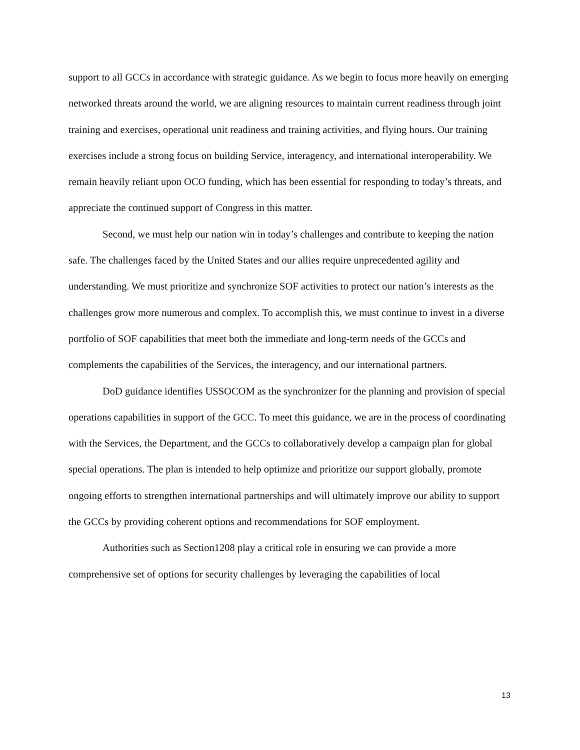support to all GCCs in accordance with strategic guidance. As we begin to focus more heavily on emerging networked threats around the world, we are aligning resources to maintain current readiness through joint training and exercises, operational unit readiness and training activities, and flying hours. Our training exercises include a strong focus on building Service, interagency, and international interoperability. We remain heavily reliant upon OCO funding, which has been essential for responding to today’s threats, and appreciate the continued support of Congress in this matter.
Second, we must help our nation win in today’s challenges and contribute to keeping the nation safe. The challenges faced by the United States and our allies require unprecedented agility and understanding. We must prioritize and synchronize SOF activities to protect our nation’s interests as the challenges grow more numerous and complex. To accomplish this, we must continue to invest in a diverse portfolio of SOF capabilities that meet both the immediate and long-term needs of the GCCs and complements the capabilities of the Services, the interagency, and our international partners.
DoD guidance identifies USSOCOM as the synchronizer for the planning and provision of special operations capabilities in support of the GCC. To meet this guidance, we are in the process of coordinating with the Services, the Department, and the GCCs to collaboratively develop a campaign plan for global special operations. The plan is intended to help optimize and prioritize our support globally, promote ongoing efforts to strengthen international partnerships and will ultimately improve our ability to support the GCCs by providing coherent options and recommendations for SOF employment.
Authorities such as Section1208 play a critical role in ensuring we can provide a more comprehensive set of options for security challenges by leveraging the capabilities of local
13